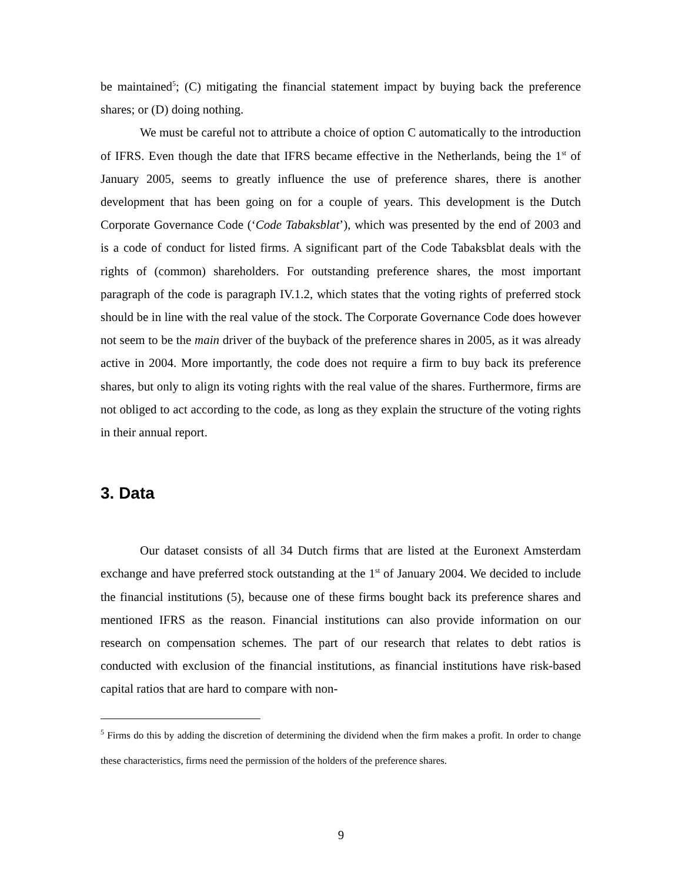be maintained<sup>5</sup>; (C) mitigating the financial statement impact by buying back the preference shares; or (D) doing nothing.
We must be careful not to attribute a choice of option C automatically to the introduction of IFRS. Even though the date that IFRS became effective in the Netherlands, being the 1<sup>st</sup> of January 2005, seems to greatly influence the use of preference shares, there is another development that has been going on for a couple of years. This development is the Dutch Corporate Governance Code (‘Code Tabaksblat’), which was presented by the end of 2003 and is a code of conduct for listed firms. A significant part of the Code Tabaksblat deals with the rights of (common) shareholders. For outstanding preference shares, the most important paragraph of the code is paragraph IV.1.2, which states that the voting rights of preferred stock should be in line with the real value of the stock. The Corporate Governance Code does however not seem to be the main driver of the buyback of the preference shares in 2005, as it was already active in 2004. More importantly, the code does not require a firm to buy back its preference shares, but only to align its voting rights with the real value of the shares. Furthermore, firms are not obliged to act according to the code, as long as they explain the structure of the voting rights in their annual report.
3. Data
Our dataset consists of all 34 Dutch firms that are listed at the Euronext Amsterdam exchange and have preferred stock outstanding at the 1<sup>st</sup> of January 2004. We decided to include the financial institutions (5), because one of these firms bought back its preference shares and mentioned IFRS as the reason. Financial institutions can also provide information on our research on compensation schemes. The part of our research that relates to debt ratios is conducted with exclusion of the financial institutions, as financial institutions have risk-based capital ratios that are hard to compare with non-
<sup>5</sup> Firms do this by adding the discretion of determining the dividend when the firm makes a profit. In order to change these characteristics, firms need the permission of the holders of the preference shares.
9